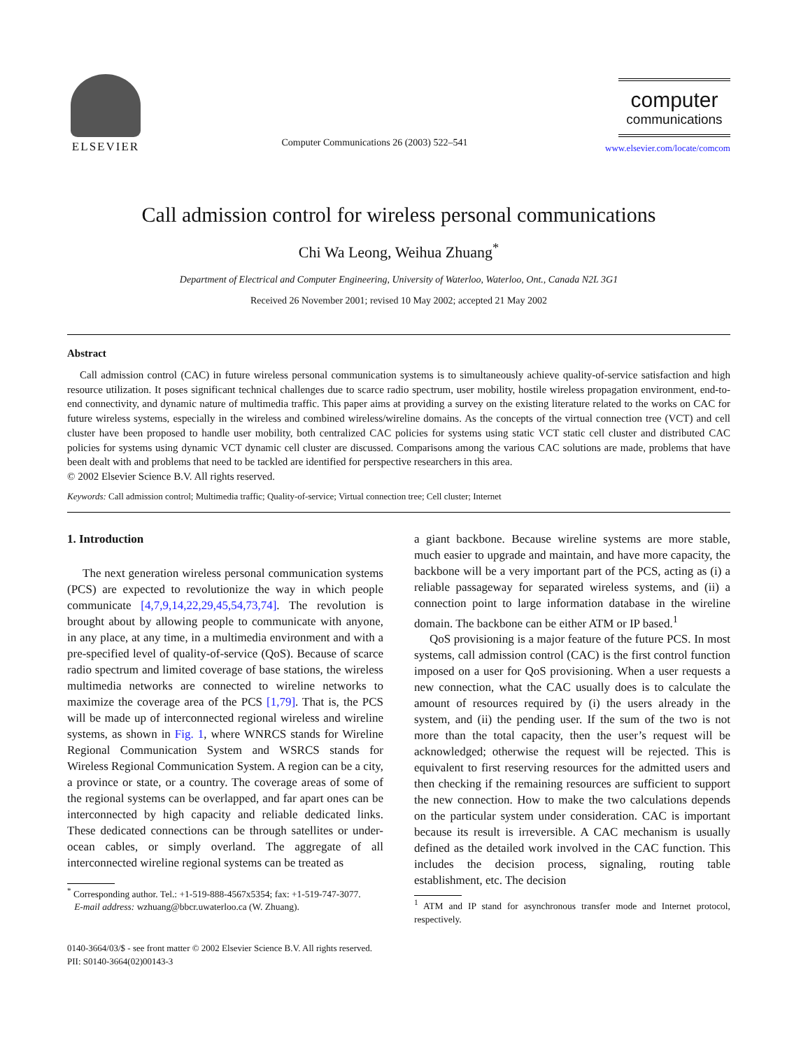ELSEVIER
Computer Communications 26 (2003) 522–541
computer
communications
www.elsevier.com/locate/comcom
Call admission control for wireless personal communications
Chi Wa Leong, Weihua Zhuang<sup>*</sup>
Department of Electrical and Computer Engineering, University of Waterloo, Waterloo, Ont., Canada N2L 3G1
Received 26 November 2001; revised 10 May 2002; accepted 21 May 2002
Abstract
Call admission control (CAC) in future wireless personal communication systems is to simultaneously achieve quality-of-service satisfaction and high resource utilization. It poses significant technical challenges due to scarce radio spectrum, user mobility, hostile wireless propagation environment, end-to-end connectivity, and dynamic nature of multimedia traffic. This paper aims at providing a survey on the existing literature related to the works on CAC for future wireless systems, especially in the wireless and combined wireless/wireline domains. As the concepts of the virtual connection tree (VCT) and cell cluster have been proposed to handle user mobility, both centralized CAC policies for systems using static VCT static cell cluster and distributed CAC policies for systems using dynamic VCT dynamic cell cluster are discussed. Comparisons among the various CAC solutions are made, problems that have been dealt with and problems that need to be tackled are identified for perspective researchers in this area.
© 2002 Elsevier Science B.V. All rights reserved.
Keywords: Call admission control; Multimedia traffic; Quality-of-service; Virtual connection tree; Cell cluster; Internet
1. Introduction
The next generation wireless personal communication systems (PCS) are expected to revolutionize the way in which people communicate [4,7,9,14,22,29,45,54,73,74]. The revolution is brought about by allowing people to communicate with anyone, in any place, at any time, in a multimedia environment and with a pre-specified level of quality-of-service (QoS). Because of scarce radio spectrum and limited coverage of base stations, the wireless multimedia networks are connected to wireline networks to maximize the coverage area of the PCS [1,79]. That is, the PCS will be made up of interconnected regional wireless and wireline systems, as shown in Fig. 1, where WNRCS stands for Wireline Regional Communication System and WSRCS stands for Wireless Regional Communication System. A region can be a city, a province or state, or a country. The coverage areas of some of the regional systems can be overlapped, and far apart ones can be interconnected by high capacity and reliable dedicated links. These dedicated connections can be through satellites or under-ocean cables, or simply overland. The aggregate of all interconnected wireline regional systems can be treated as
<sup>*</sup> Corresponding author. Tel.: +1-519-888-4567x5354; fax: +1-519-747-3077.
E-mail address: wzhuang@bbcr.uwaterloo.ca (W. Zhuang).
a giant backbone. Because wireline systems are more stable, much easier to upgrade and maintain, and have more capacity, the backbone will be a very important part of the PCS, acting as (i) a reliable passageway for separated wireless systems, and (ii) a connection point to large information database in the wireline domain. The backbone can be either ATM or IP based.<sup>1</sup>
QoS provisioning is a major feature of the future PCS. In most systems, call admission control (CAC) is the first control function imposed on a user for QoS provisioning. When a user requests a new connection, what the CAC usually does is to calculate the amount of resources required by (i) the users already in the system, and (ii) the pending user. If the sum of the two is not more than the total capacity, then the user’s request will be acknowledged; otherwise the request will be rejected. This is equivalent to first reserving resources for the admitted users and then checking if the remaining resources are sufficient to support the new connection. How to make the two calculations depends on the particular system under consideration. CAC is important because its result is irreversible. A CAC mechanism is usually defined as the detailed work involved in the CAC function. This includes the decision process, signaling, routing table establishment, etc. The decision
<sup>1</sup> ATM and IP stand for asynchronous transfer mode and Internet protocol, respectively.
0140-3664/03/$ - see front matter © 2002 Elsevier Science B.V. All rights reserved.
PII: S0140-3664(02)00143-3